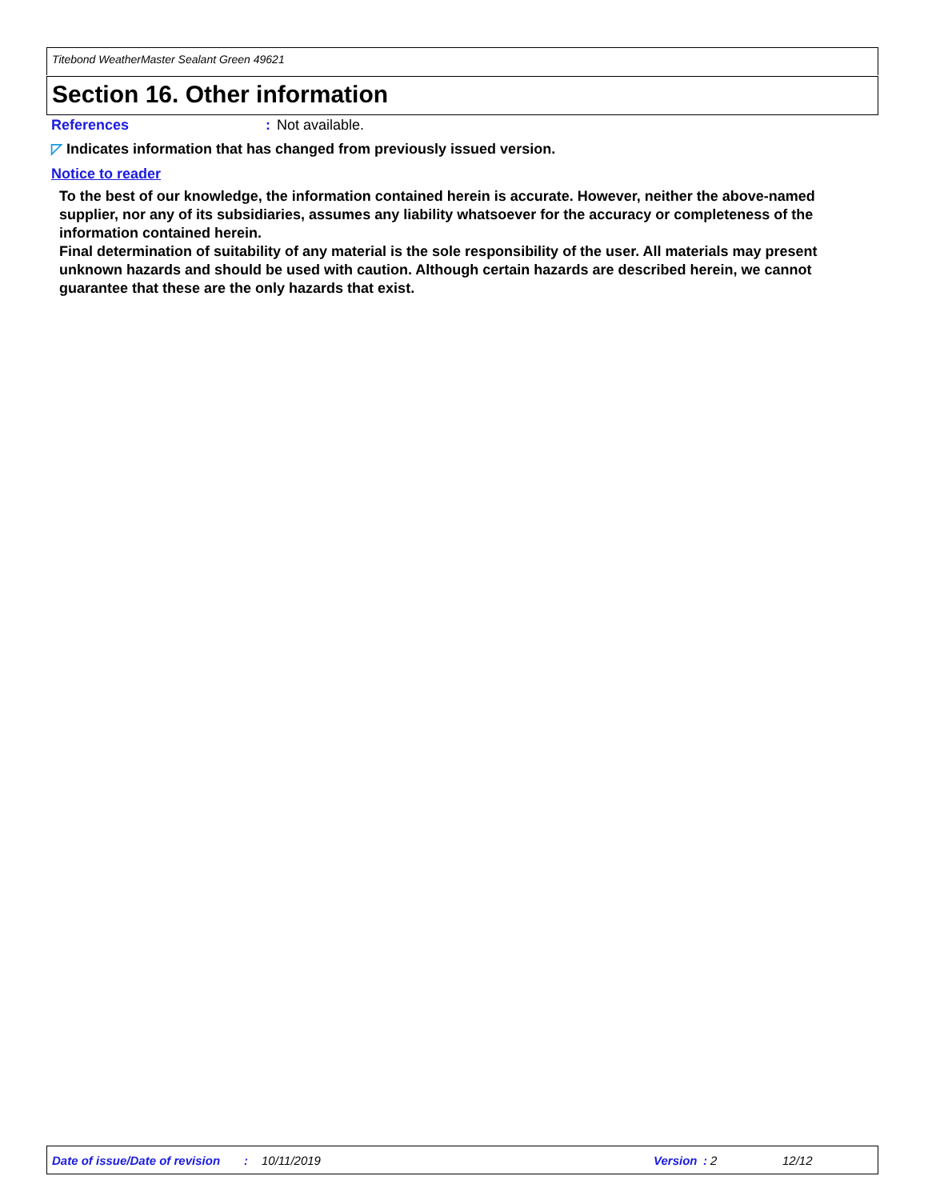Titebond WeatherMaster Sealant Green 49621
Section 16. Other information
References: Not available.
◸ Indicates information that has changed from previously issued version.
Notice to reader
To the best of our knowledge, the information contained herein is accurate. However, neither the above-named supplier, nor any of its subsidiaries, assumes any liability whatsoever for the accuracy or completeness of the information contained herein.
Final determination of suitability of any material is the sole responsibility of the user. All materials may present unknown hazards and should be used with caution. Although certain hazards are described herein, we cannot guarantee that these are the only hazards that exist.
Date of issue/Date of revision : 10/11/2019 Version : 2 12/12